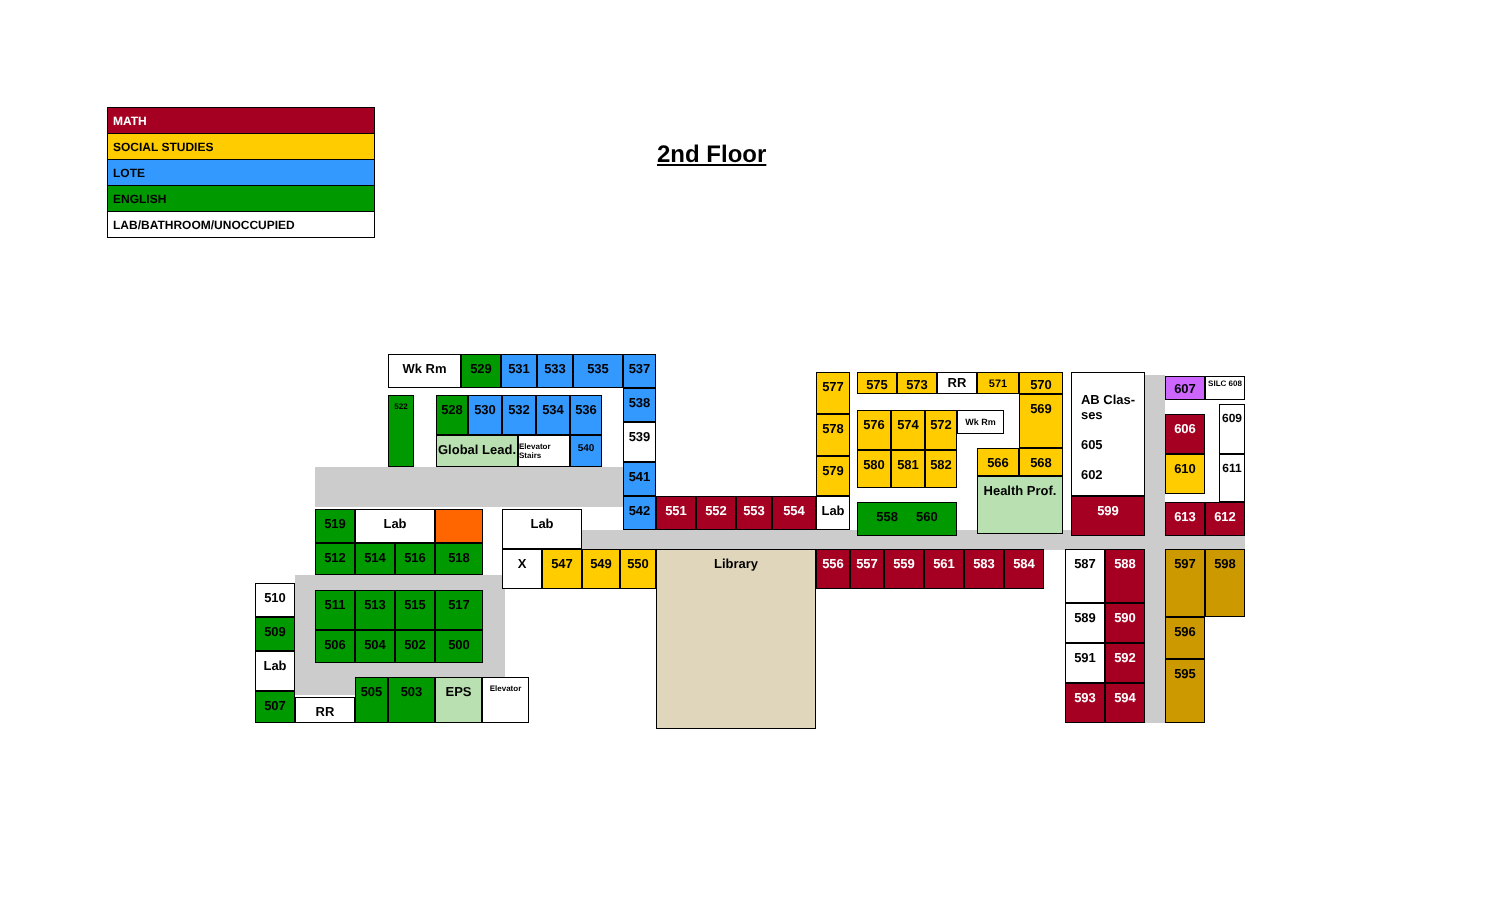| MATH |
| SOCIAL STUDIES |
| LOTE |
| ENGLISH |
| LAB/BATHROOM/UNOCCUPIED |
2nd Floor
Wk Rm 529 531 533 535 537
522 528 530 532 534 536
Global Lead.
Elevator Stairs
540
538
539
541
542 551 552 553 554 Lab
519 Lab
512 514 516 518
Lab
X 547 549 550 Library 556 557 559 561 583 584
510
509
Lab
507 RR
511 513 515 517
506 504 502 500
505 503 EPS Elevator
577
578
579
575 573 RR 571 570
569
576 574 572 Wk Rm
580 581 582 566 568
Health Prof.
558 560
AB Clas-
ses
605
602
599
607 SILC 608
606
609
610 611
613 612
587 588
589 590
591 592
593 594
597 598
596
595